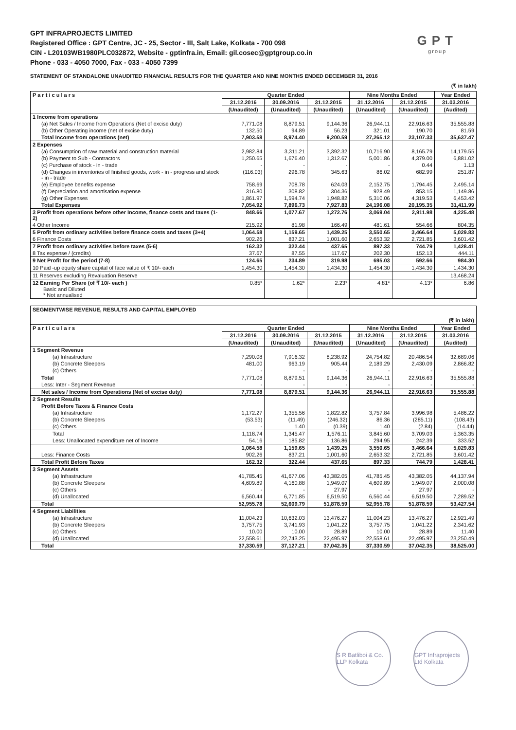GPT
group
GPT INFRAPROJECTS LIMITED
Registered Office : GPT Centre, JC - 25, Sector - III, Salt Lake, Kolkata - 700 098
CIN - L20103WB1980PLC032872, Website - gptinfra.in, Email: gil.cosec@gptgroup.co.in
Phone - 033 - 4050 7000, Fax - 033 - 4050 7399
STATEMENT OF STANDALONE UNAUDITED FINANCIAL RESULTS FOR THE QUARTER AND NINE MONTHS ENDED DECEMBER 31, 2016
(₹ in lakh)
| P a r t i c u l a r s | Quarter Ended | | | Nine Months Ended | | Year Ended |
| --- | --- | --- | --- | --- | --- | --- |
| | 31.12.2016 | 30.09.2016 | 31.12.2015 | 31.12.2016 | 31.12.2015 | 31.03.2016 |
| | (Unaudited) | (Unaudited) | (Unaudited) | (Unaudited) | (Unaudited) | (Audited) |
| 1 Income from operations | | | | | | |
| (a) Net Sales / Income from Operations (Net of excise duty) | 7,771.08 | 8,879.51 | 9,144.36 | 26,944.11 | 22,916.63 | 35,555.88 |
| (b) Other Operating income (net of excise duty) | 132.50 | 94.89 | 56.23 | 321.01 | 190.70 | 81.59 |
| Total Income from operations (net) | 7,903.58 | 8,974.40 | 9,200.59 | 27,265.12 | 23,107.33 | 35,637.47 |
| 2 Expenses | | | | | | |
| (a) Consumption of raw material and construction material | 2,982.84 | 3,311.21 | 3,392.32 | 10,716.90 | 8,165.79 | 14,179.55 |
| (b) Payment to Sub - Contractors | 1,250.65 | 1,676.40 | 1,312.67 | 5,001.86 | 4,379.00 | 6,881.02 |
| (c) Purchase of stock - in - trade | - | - | - | - | 0.44 | 1.13 |
| (d) Changes in inventories of finished goods, work - in - progress and stock - in - trade | (116.03) | 296.78 | 345.63 | 86.02 | 682.99 | 251.87 |
| (e) Employee benefits expense | 758.69 | 708.78 | 624.03 | 2,152.75 | 1,794.45 | 2,495.14 |
| (f) Depreciation and amortisation expense | 316.80 | 308.82 | 304.36 | 928.49 | 853.15 | 1,149.86 |
| (g) Other Expenses | 1,861.97 | 1,594.74 | 1,948.82 | 5,310.06 | 4,319.53 | 6,453.42 |
| Total Expenses | 7,054.92 | 7,896.73 | 7,927.83 | 24,196.08 | 20,195.35 | 31,411.99 |
| 3 Profit from operations before other Income, finance costs and taxes (1-2) | 848.66 | 1,077.67 | 1,272.76 | 3,069.04 | 2,911.98 | 4,225.48 |
| 4 Other Income | 215.92 | 81.98 | 166.49 | 481.61 | 554.66 | 804.35 |
| 5 Profit from ordinary activities before finance costs and taxes (3+4) | 1,064.58 | 1,159.65 | 1,439.25 | 3,550.65 | 3,466.64 | 5,029.83 |
| 6 Finance Costs | 902.26 | 837.21 | 1,001.60 | 2,653.32 | 2,721.85 | 3,601.42 |
| 7 Profit from ordinary activities before taxes (5-6) | 162.32 | 322.44 | 437.65 | 897.33 | 744.79 | 1,428.41 |
| 8 Tax expense / (credits) | 37.67 | 87.55 | 117.67 | 202.30 | 152.13 | 444.11 |
| 9 Net Profit for the period (7-8) | 124.65 | 234.89 | 319.98 | 695.03 | 592.66 | 984.30 |
| 10 Paid -up equity share capital of face value of ₹ 10/- each | 1,454.30 | 1,454.30 | 1,434.30 | 1,454.30 | 1,434.30 | 1,434.30 |
| 11 Reserves excluding Revaluation Reserve | | | | | | 13,468.24 |
| 12 Earning Per Share (of ₹ 10/- each ) Basic and Diluted * Not annualised | 0.85* | 1.62* | 2.23* | 4.81* | 4.13* | 6.86 |
| SEGMENTWISE REVENUE, RESULTS AND CAPITAL EMPLOYED (₹ in lakh) | | | | | | |
| P a r t i c u l a r s | Quarter Ended | | | Nine Months Ended | | Year Ended |
| | 31.12.2016 | 30.09.2016 | 31.12.2015 | 31.12.2016 | 31.12.2015 | 31.03.2016 |
| | (Unaudited) | (Unaudited) | (Unaudited) | (Unaudited) | (Unaudited) | (Audited) |
| 1 Segment Revenue | | | | | | |
| (a) Infrastructure | 7,290.08 | 7,916.32 | 8,238.92 | 24,754.82 | 20,486.54 | 32,689.06 |
| (b) Concrete Sleepers | 481.00 | 963.19 | 905.44 | 2,189.29 | 2,430.09 | 2,866.82 |
| (c) Others | - | - | - | - | - | - |
| Total | 7,771.08 | 8,879.51 | 9,144.36 | 26,944.11 | 22,916.63 | 35,555.88 |
| Less: Inter - Segment Revenue | - | - | - | - | - | - |
| Net sales / Income from Operations (Net of excise duty) | 7,771.08 | 8,879.51 | 9,144.36 | 26,944.11 | 22,916.63 | 35,555.88 |
| 2 Segment Results | | | | | | |
| Profit Before Taxes & Finance Costs | | | | | | |
| (a) Infrastructure | 1,172.27 | 1,355.56 | 1,822.82 | 3,757.84 | 3,996.98 | 5,486.22 |
| (b) Concrete Sleepers | (53.53) | (11.49) | (246.32) | 86.36 | (285.11) | (108.43) |
| (c) Others | - | 1.40 | (0.39) | 1.40 | (2.84) | (14.44) |
| Total | 1,118.74 | 1,345.47 | 1,576.11 | 3,845.60 | 3,709.03 | 5,363.35 |
| Less: Unallocated expenditure net of Income | 54.16 | 185.82 | 136.86 | 294.95 | 242.39 | 333.52 |
| | 1,064.58 | 1,159.65 | 1,439.25 | 3,550.65 | 3,466.64 | 5,029.83 |
| Less: Finance Costs | 902.26 | 837.21 | 1,001.60 | 2,653.32 | 2,721.85 | 3,601.42 |
| Total Profit Before Taxes | 162.32 | 322.44 | 437.65 | 897.33 | 744.79 | 1,428.41 |
| 3 Segment Assets | | | | | | |
| (a) Infrastructure | 41,785.45 | 41,677.06 | 43,382.05 | 41,785.45 | 43,382.05 | 44,137.94 |
| (b) Concrete Sleepers | 4,609.89 | 4,160.88 | 1,949.07 | 4,609.89 | 1,949.07 | 2,000.08 |
| (c) Others | - | - | 27.97 | - | 27.97 | - |
| (d) Unallocated | 6,560.44 | 6,771.85 | 6,519.50 | 6,560.44 | 6,519.50 | 7,289.52 |
| Total | 52,955.78 | 52,609.79 | 51,878.59 | 52,955.78 | 51,878.59 | 53,427.54 |
| 4 Segment Liabilities | | | | | | |
| (a) Infrastructure | 11,004.23 | 10,632.03 | 13,476.27 | 11,004.23 | 13,476.27 | 12,921.49 |
| (b) Concrete Sleepers | 3,757.75 | 3,741.93 | 1,041.22 | 3,757.75 | 1,041.22 | 2,341.62 |
| (c) Others | 10.00 | 10.00 | 28.89 | 10.00 | 28.89 | 11.40 |
| (d) Unallocated | 22,558.61 | 22,743.25 | 22,495.97 | 22,558.61 | 22,495.97 | 23,250.49 |
| Total | 37,330.59 | 37,127.21 | 37,042.35 | 37,330.59 | 37,042.35 | 38,525.00 |
S R Batliboi & Co. LLP Kolkata
GPT Infraprojects Ltd Kolkata